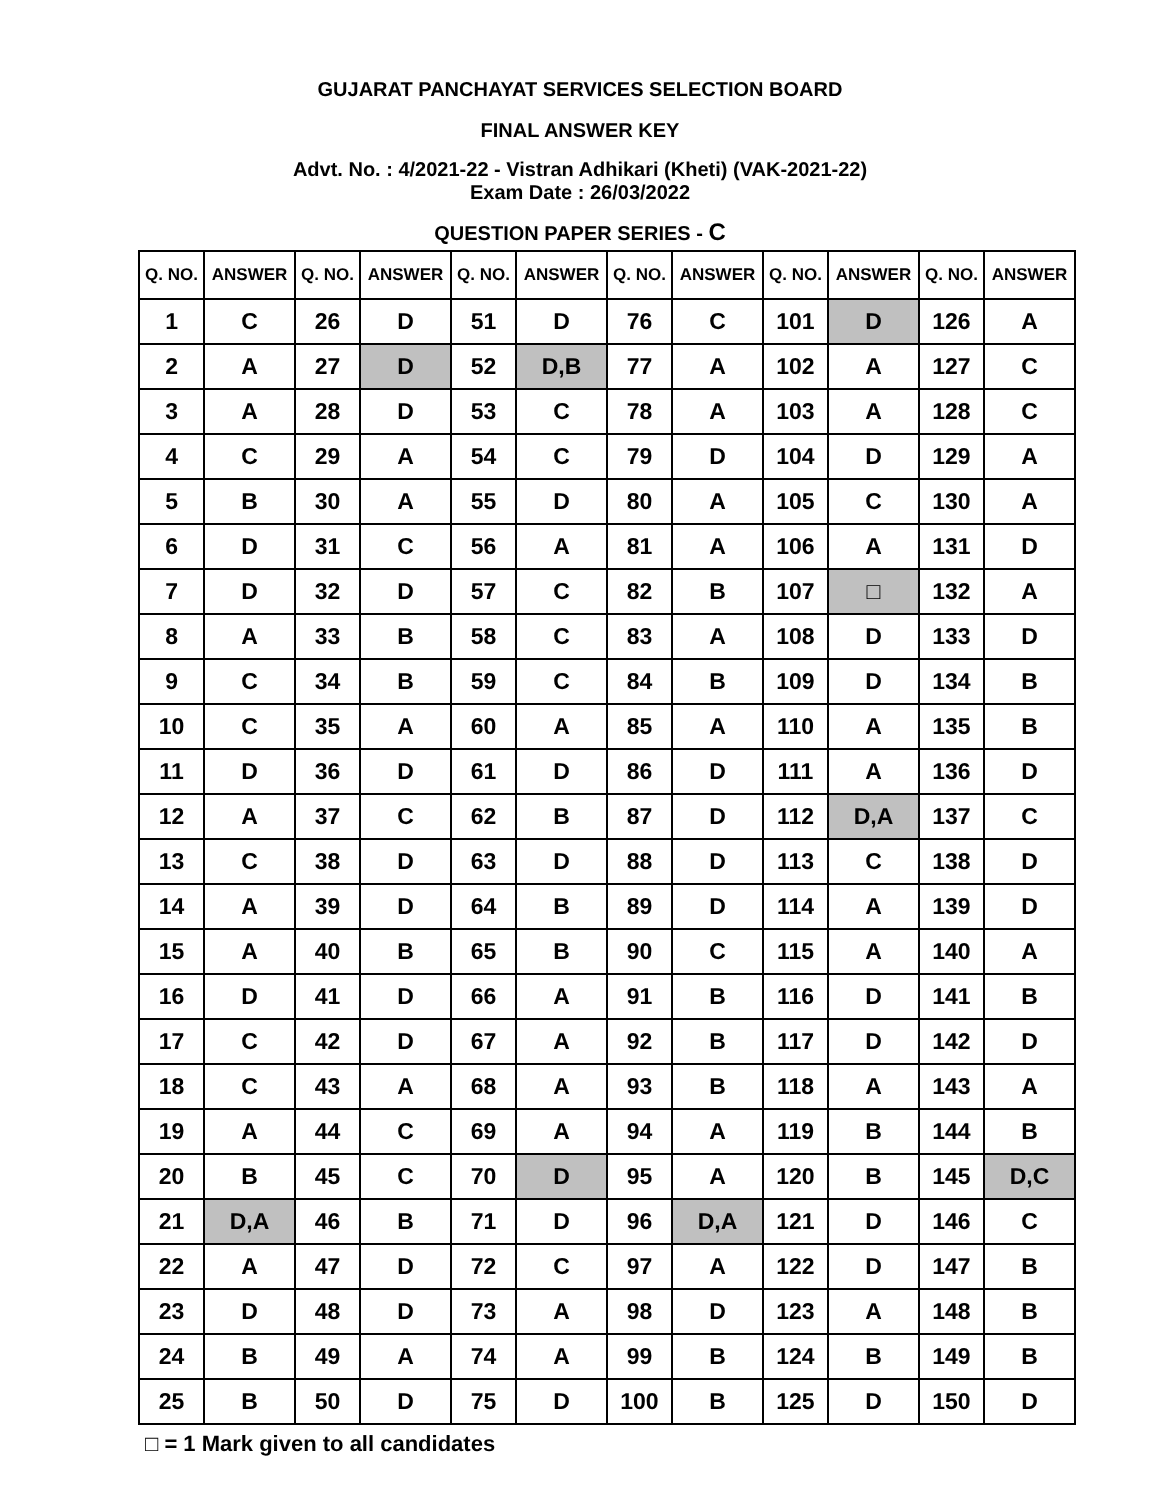GUJARAT PANCHAYAT SERVICES SELECTION BOARD
FINAL ANSWER KEY
Advt. No. : 4/2021-22 - Vistran Adhikari (Kheti) (VAK-2021-22)
Exam Date : 26/03/2022
QUESTION PAPER SERIES - C
| Q. NO. | ANSWER | Q. NO. | ANSWER | Q. NO. | ANSWER | Q. NO. | ANSWER | Q. NO. | ANSWER | Q. NO. | ANSWER |
| --- | --- | --- | --- | --- | --- | --- | --- | --- | --- | --- | --- |
| 1 | C | 26 | D | 51 | D | 76 | C | 101 | D | 126 | A |
| 2 | A | 27 | D | 52 | D,B | 77 | A | 102 | A | 127 | C |
| 3 | A | 28 | D | 53 | C | 78 | A | 103 | A | 128 | C |
| 4 | C | 29 | A | 54 | C | 79 | D | 104 | D | 129 | A |
| 5 | B | 30 | A | 55 | D | 80 | A | 105 | C | 130 | A |
| 6 | D | 31 | C | 56 | A | 81 | A | 106 | A | 131 | D |
| 7 | D | 32 | D | 57 | C | 82 | B | 107 | □ | 132 | A |
| 8 | A | 33 | B | 58 | C | 83 | A | 108 | D | 133 | D |
| 9 | C | 34 | B | 59 | C | 84 | B | 109 | D | 134 | B |
| 10 | C | 35 | A | 60 | A | 85 | A | 110 | A | 135 | B |
| 11 | D | 36 | D | 61 | D | 86 | D | 111 | A | 136 | D |
| 12 | A | 37 | C | 62 | B | 87 | D | 112 | D,A | 137 | C |
| 13 | C | 38 | D | 63 | D | 88 | D | 113 | C | 138 | D |
| 14 | A | 39 | D | 64 | B | 89 | D | 114 | A | 139 | D |
| 15 | A | 40 | B | 65 | B | 90 | C | 115 | A | 140 | A |
| 16 | D | 41 | D | 66 | A | 91 | B | 116 | D | 141 | B |
| 17 | C | 42 | D | 67 | A | 92 | B | 117 | D | 142 | D |
| 18 | C | 43 | A | 68 | A | 93 | B | 118 | A | 143 | A |
| 19 | A | 44 | C | 69 | A | 94 | A | 119 | B | 144 | B |
| 20 | B | 45 | C | 70 | D | 95 | A | 120 | B | 145 | D,C |
| 21 | D,A | 46 | B | 71 | D | 96 | D,A | 121 | D | 146 | C |
| 22 | A | 47 | D | 72 | C | 97 | A | 122 | D | 147 | B |
| 23 | D | 48 | D | 73 | A | 98 | D | 123 | A | 148 | B |
| 24 | B | 49 | A | 74 | A | 99 | B | 124 | B | 149 | B |
| 25 | B | 50 | D | 75 | D | 100 | B | 125 | D | 150 | D |
□ = 1 Mark given to all candidates